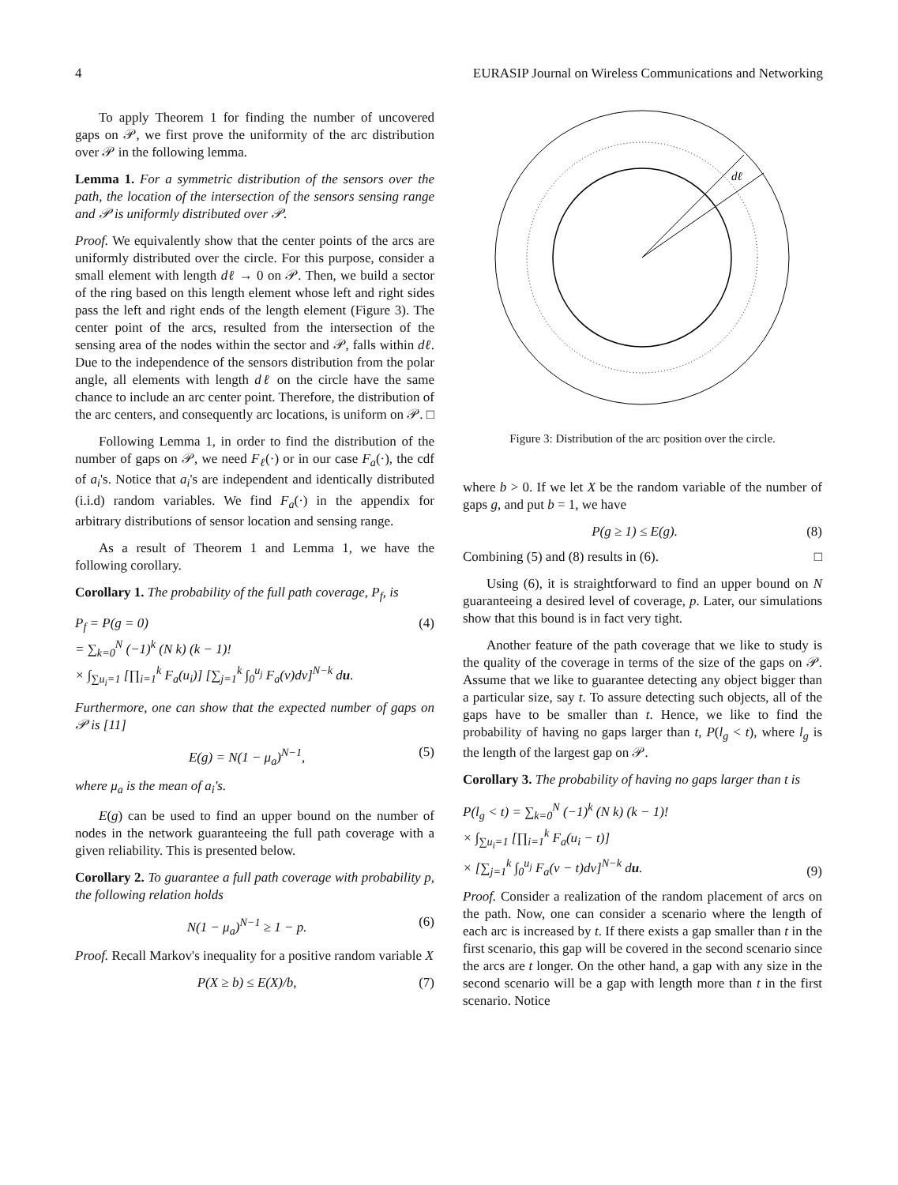4 EURASIP Journal on Wireless Communications and Networking
To apply Theorem 1 for finding the number of uncovered gaps on 𝒫, we first prove the uniformity of the arc distribution over 𝒫 in the following lemma.
Lemma 1. For a symmetric distribution of the sensors over the path, the location of the intersection of the sensors sensing range and 𝒫 is uniformly distributed over 𝒫.
Proof. We equivalently show that the center points of the arcs are uniformly distributed over the circle. For this purpose, consider a small element with length dℓ → 0 on 𝒫. Then, we build a sector of the ring based on this length element whose left and right sides pass the left and right ends of the length element (Figure 3). The center point of the arcs, resulted from the intersection of the sensing area of the nodes within the sector and 𝒫, falls within dℓ. Due to the independence of the sensors distribution from the polar angle, all elements with length dℓ on the circle have the same chance to include an arc center point. Therefore, the distribution of the arc centers, and consequently arc locations, is uniform on 𝒫. □
Following Lemma 1, in order to find the distribution of the number of gaps on 𝒫, we need F<sub>ℓ</sub>(·) or in our case F<sub>a</sub>(·), the cdf of a<sub>i</sub>'s. Notice that a<sub>i</sub>'s are independent and identically distributed (i.i.d) random variables. We find F<sub>a</sub>(·) in the appendix for arbitrary distributions of sensor location and sensing range.
As a result of Theorem 1 and Lemma 1, we have the following corollary.
Corollary 1. The probability of the full path coverage, P<sub>f</sub>, is
P<sub>f</sub> = P(g = 0)
= ∑<sub>k=0</sub><sup>N</sup> (−1)<sup>k</sup> (N k) (k − 1)!
× ∫<sub>∑u<sub>i</sub>=1</sub> [∏<sub>i=1</sub><sup>k</sup> F<sub>a</sub>(u<sub>i</sub>)] [∑<sub>j=1</sub><sup>k</sup> ∫<sub>0</sub><sup>u<sub>j</sub></sup> F<sub>a</sub>(v)dv]<sup>N−k</sup> du. (4)
Furthermore, one can show that the expected number of gaps on 𝒫 is [11]
E(g) = N(1 − μ<sub>a</sub>)<sup>N−1</sup>, (5)
where μ<sub>a</sub> is the mean of a<sub>i</sub>'s.
E(g) can be used to find an upper bound on the number of nodes in the network guaranteeing the full path coverage with a given reliability. This is presented below.
Corollary 2. To guarantee a full path coverage with probability p, the following relation holds
N(1 − μ<sub>a</sub>)<sup>N−1</sup> ≥ 1 − p. (6)
Proof. Recall Markov's inequality for a positive random variable X
P(X ≥ b) ≤ E(X)/b, (7)
dℓ
Figure 3: Distribution of the arc position over the circle.
where b > 0. If we let X be the random variable of the number of gaps g, and put b = 1, we have
P(g ≥ 1) ≤ E(g). (8)
Combining (5) and (8) results in (6). □
Using (6), it is straightforward to find an upper bound on N guaranteeing a desired level of coverage, p. Later, our simulations show that this bound is in fact very tight.
Another feature of the path coverage that we like to study is the quality of the coverage in terms of the size of the gaps on 𝒫. Assume that we like to guarantee detecting any object bigger than a particular size, say t. To assure detecting such objects, all of the gaps have to be smaller than t. Hence, we like to find the probability of having no gaps larger than t, P(l<sub>g</sub> < t), where l<sub>g</sub> is the length of the largest gap on 𝒫.
Corollary 3. The probability of having no gaps larger than t is
P(l<sub>g</sub> < t) = ∑<sub>k=0</sub><sup>N</sup> (−1)<sup>k</sup> (N k) (k − 1)!
× ∫<sub>∑u<sub>i</sub>=1</sub> [∏<sub>i=1</sub><sup>k</sup> F<sub>a</sub>(u<sub>i</sub> − t)]
× [∑<sub>j=1</sub><sup>k</sup> ∫<sub>0</sub><sup>u<sub>j</sub></sup> F<sub>a</sub>(v − t)dv]<sup>N−k</sup> du. (9)
Proof. Consider a realization of the random placement of arcs on the path. Now, one can consider a scenario where the length of each arc is increased by t. If there exists a gap smaller than t in the first scenario, this gap will be covered in the second scenario since the arcs are t longer. On the other hand, a gap with any size in the second scenario will be a gap with length more than t in the first scenario. Notice